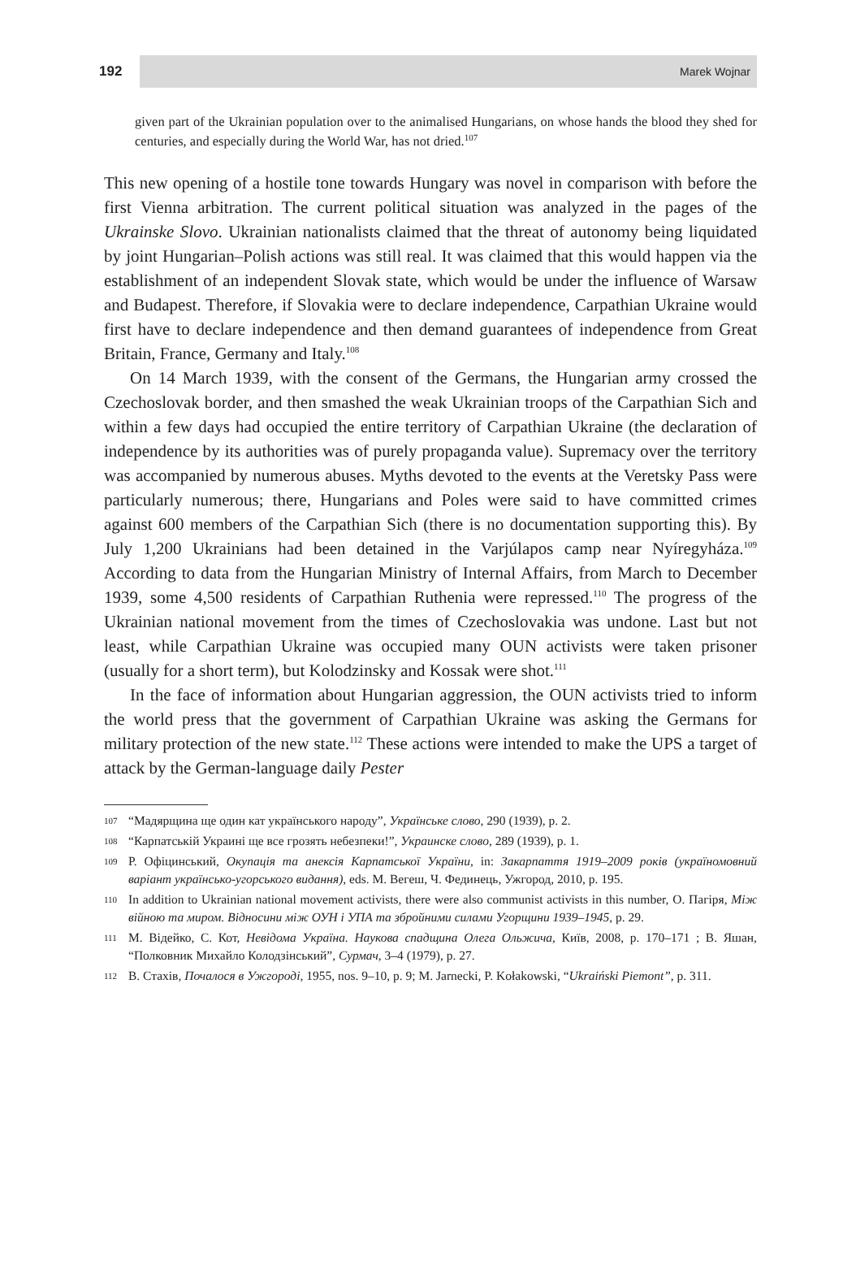192
Marek Wojnar
given part of the Ukrainian population over to the animalised Hungarians, on whose hands the blood they shed for centuries, and especially during the World War, has not dried.<sup>107</sup>
This new opening of a hostile tone towards Hungary was novel in comparison with before the first Vienna arbitration. The current political situation was analyzed in the pages of the Ukrainske Slovo. Ukrainian nationalists claimed that the threat of autonomy being liquidated by joint Hungarian–Polish actions was still real. It was claimed that this would happen via the establishment of an independent Slovak state, which would be under the influence of Warsaw and Budapest. Therefore, if Slovakia were to declare independence, Carpathian Ukraine would first have to declare independence and then demand guarantees of independence from Great Britain, France, Germany and Italy.<sup>108</sup>
On 14 March 1939, with the consent of the Germans, the Hungarian army crossed the Czechoslovak border, and then smashed the weak Ukrainian troops of the Carpathian Sich and within a few days had occupied the entire territory of Carpathian Ukraine (the declaration of independence by its authorities was of purely propaganda value). Supremacy over the territory was accompanied by numerous abuses. Myths devoted to the events at the Veretsky Pass were particularly numerous; there, Hungarians and Poles were said to have committed crimes against 600 members of the Carpathian Sich (there is no documentation supporting this). By July 1,200 Ukrainians had been detained in the Varjúlapos camp near Nyíregyháza.<sup>109</sup> According to data from the Hungarian Ministry of Internal Affairs, from March to December 1939, some 4,500 residents of Carpathian Ruthenia were repressed.<sup>110</sup> The progress of the Ukrainian national movement from the times of Czechoslovakia was undone. Last but not least, while Carpathian Ukraine was occupied many OUN activists were taken prisoner (usually for a short term), but Kolodzinsky and Kossak were shot.<sup>111</sup>
In the face of information about Hungarian aggression, the OUN activists tried to inform the world press that the government of Carpathian Ukraine was asking the Germans for military protection of the new state.<sup>112</sup> These actions were intended to make the UPS a target of attack by the German-language daily Pester
107
“Мадярщина ще один кат українського народу”, Українське слово, 290 (1939), p. 2.
108
“Карпатській Украині ще все грозять небезпеки!”, Украинске слово, 289 (1939), p. 1.
109
Р. Офіцинський, Окупація та анексія Карпатської України, in: Закарпаття 1919–2009 років (україномовний варіант українсько-угорського видання), eds. М. Вегеш, Ч. Фединець, Ужгород, 2010, p. 195.
110
In addition to Ukrainian national movement activists, there were also communist activists in this number, О. Пагіря, Між війною та миром. Відносини між ОУН і УПА та збройними силами Угорщини 1939–1945, p. 29.
111
М. Відейко, С. Кот, Невідома Україна. Наукова спадщина Олега Ольжича, Київ, 2008, p. 170–171 ; В. Яшан, “Полковник Михайло Колодзінський”, Сурмач, 3–4 (1979), p. 27.
112
В. Стахів, Почалося в Ужгороді, 1955, nos. 9–10, p. 9; M. Jarnecki, P. Kołakowski, “Ukraiński Piemont”, p. 311.